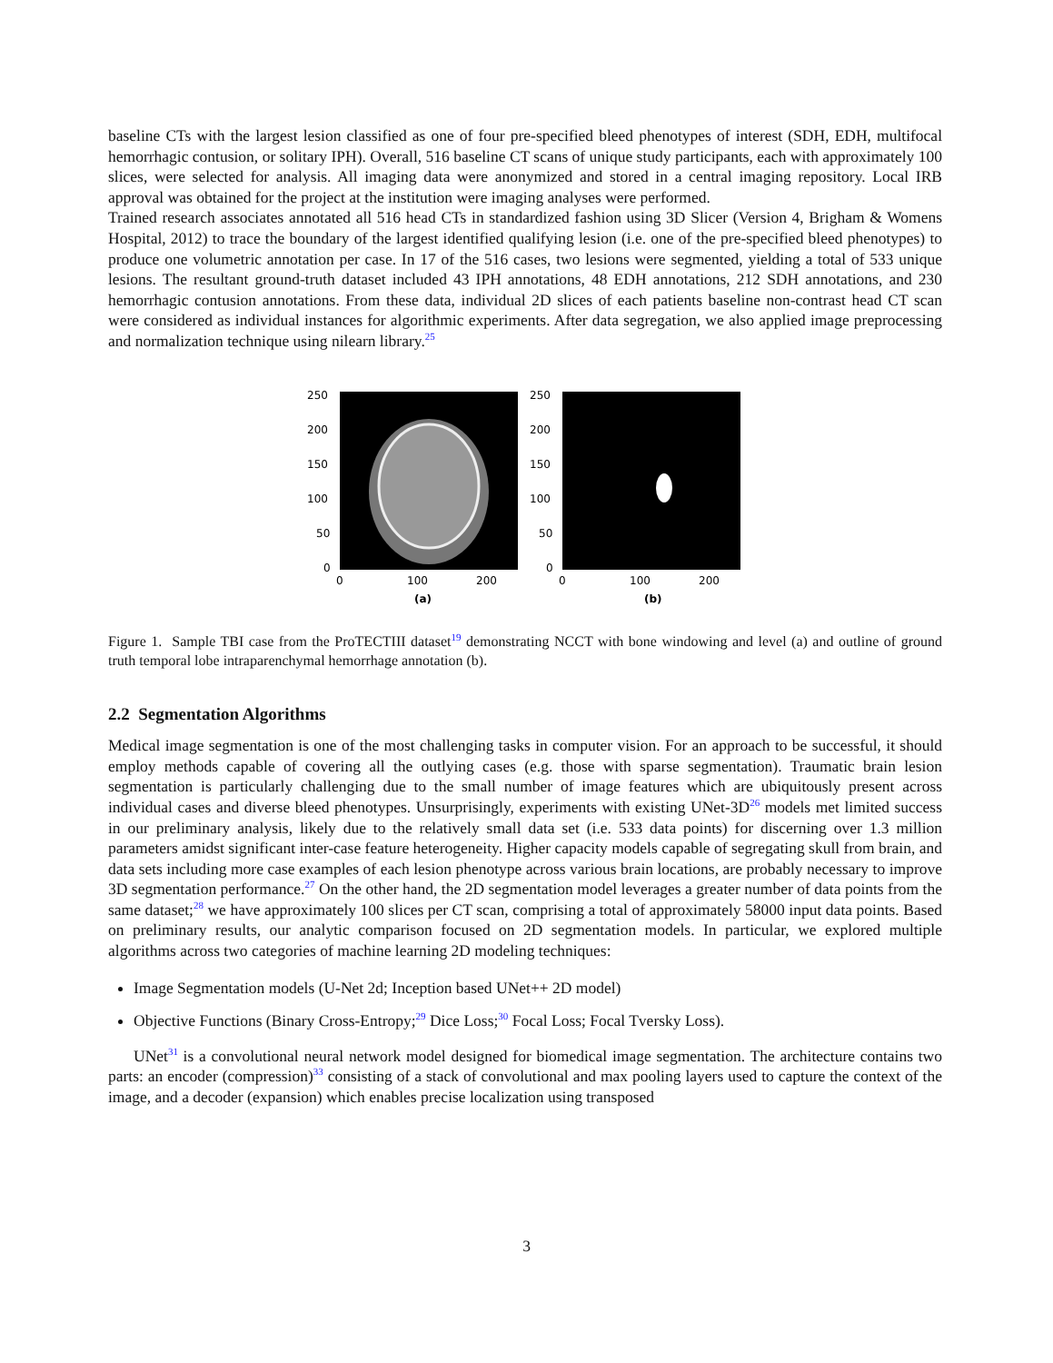baseline CTs with the largest lesion classified as one of four pre-specified bleed phenotypes of interest (SDH, EDH, multifocal hemorrhagic contusion, or solitary IPH). Overall, 516 baseline CT scans of unique study participants, each with approximately 100 slices, were selected for analysis. All imaging data were anonymized and stored in a central imaging repository. Local IRB approval was obtained for the project at the institution were imaging analyses were performed.
Trained research associates annotated all 516 head CTs in standardized fashion using 3D Slicer (Version 4, Brigham & Womens Hospital, 2012) to trace the boundary of the largest identified qualifying lesion (i.e. one of the pre-specified bleed phenotypes) to produce one volumetric annotation per case. In 17 of the 516 cases, two lesions were segmented, yielding a total of 533 unique lesions. The resultant ground-truth dataset included 43 IPH annotations, 48 EDH annotations, 212 SDH annotations, and 230 hemorrhagic contusion annotations. From these data, individual 2D slices of each patients baseline non-contrast head CT scan were considered as individual instances for algorithmic experiments. After data segregation, we also applied image preprocessing and normalization technique using nilearn library.<sup>25</sup>
250
200
150
100
50
0
0
100
200
(a)
250
200
150
100
50
0
0
100
200
(b)
Figure 1. Sample TBI case from the ProTECTIII dataset<sup>19</sup> demonstrating NCCT with bone windowing and level (a) and outline of ground truth temporal lobe intraparenchymal hemorrhage annotation (b).
2.2 Segmentation Algorithms
Medical image segmentation is one of the most challenging tasks in computer vision. For an approach to be successful, it should employ methods capable of covering all the outlying cases (e.g. those with sparse segmentation). Traumatic brain lesion segmentation is particularly challenging due to the small number of image features which are ubiquitously present across individual cases and diverse bleed phenotypes. Unsurprisingly, experiments with existing UNet-3D<sup>26</sup> models met limited success in our preliminary analysis, likely due to the relatively small data set (i.e. 533 data points) for discerning over 1.3 million parameters amidst significant inter-case feature heterogeneity. Higher capacity models capable of segregating skull from brain, and data sets including more case examples of each lesion phenotype across various brain locations, are probably necessary to improve 3D segmentation performance.<sup>27</sup> On the other hand, the 2D segmentation model leverages a greater number of data points from the same dataset;<sup>28</sup> we have approximately 100 slices per CT scan, comprising a total of approximately 58000 input data points. Based on preliminary results, our analytic comparison focused on 2D segmentation models. In particular, we explored multiple algorithms across two categories of machine learning 2D modeling techniques:
Image Segmentation models (U-Net 2d; Inception based UNet++ 2D model)
Objective Functions (Binary Cross-Entropy;<sup>29</sup> Dice Loss;<sup>30</sup> Focal Loss; Focal Tversky Loss).
UNet<sup>31</sup> is a convolutional neural network model designed for biomedical image segmentation. The architecture contains two parts: an encoder (compression)<sup>33</sup> consisting of a stack of convolutional and max pooling layers used to capture the context of the image, and a decoder (expansion) which enables precise localization using transposed
3